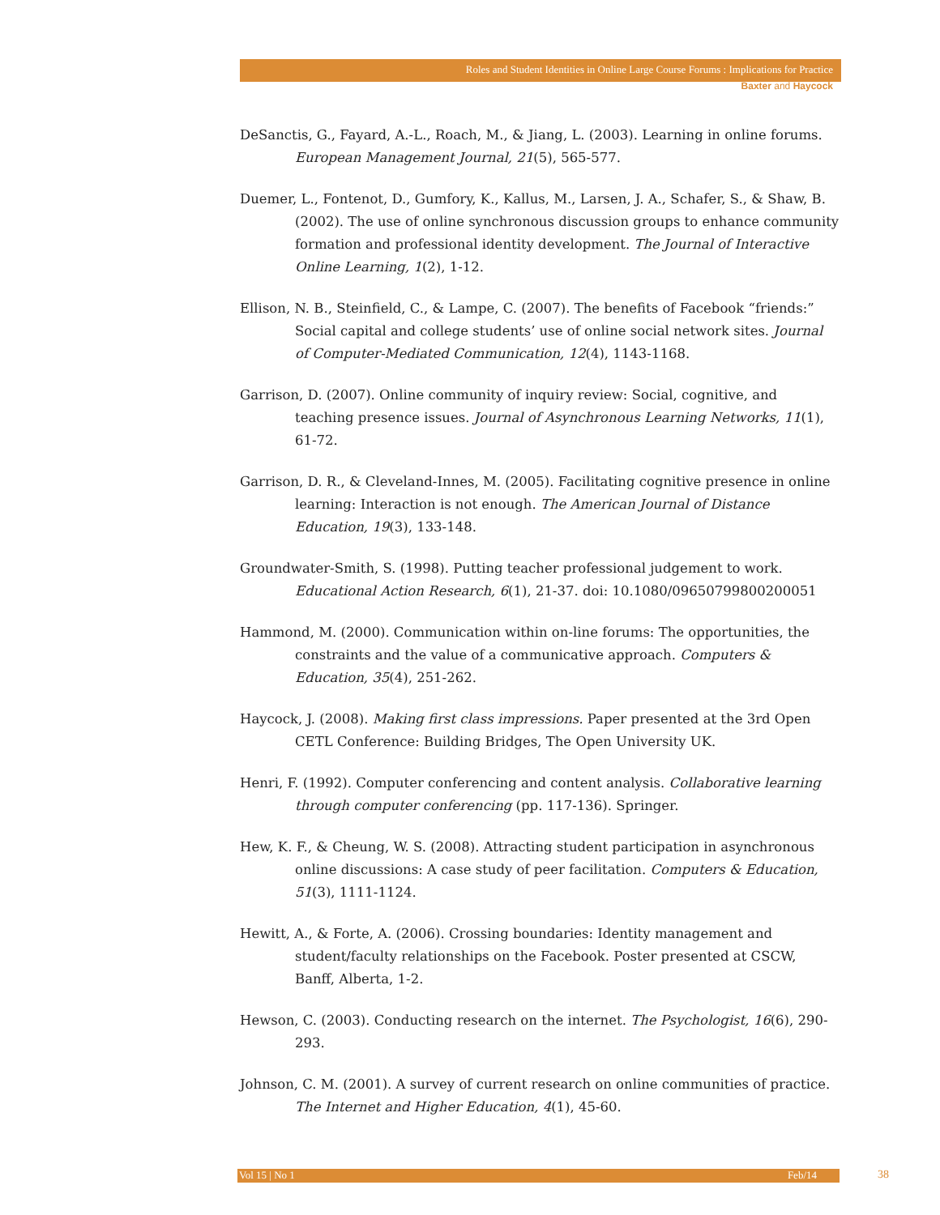Roles and Student Identities in Online Large Course Forums : Implications for Practice
Baxter and Haycock
DeSanctis, G., Fayard, A.-L., Roach, M., & Jiang, L. (2003). Learning in online forums. European Management Journal, 21(5), 565-577.
Duemer, L., Fontenot, D., Gumfory, K., Kallus, M., Larsen, J. A., Schafer, S., & Shaw, B. (2002). The use of online synchronous discussion groups to enhance community formation and professional identity development. The Journal of Interactive Online Learning, 1(2), 1-12.
Ellison, N. B., Steinfield, C., & Lampe, C. (2007). The benefits of Facebook “friends:” Social capital and college students’ use of online social network sites. Journal of Computer-Mediated Communication, 12(4), 1143-1168.
Garrison, D. (2007). Online community of inquiry review: Social, cognitive, and teaching presence issues. Journal of Asynchronous Learning Networks, 11(1), 61-72.
Garrison, D. R., & Cleveland-Innes, M. (2005). Facilitating cognitive presence in online learning: Interaction is not enough. The American Journal of Distance Education, 19(3), 133-148.
Groundwater-Smith, S. (1998). Putting teacher professional judgement to work. Educational Action Research, 6(1), 21-37. doi: 10.1080/09650799800200051
Hammond, M. (2000). Communication within on-line forums: The opportunities, the constraints and the value of a communicative approach. Computers & Education, 35(4), 251-262.
Haycock, J. (2008). Making first class impressions. Paper presented at the 3rd Open CETL Conference: Building Bridges, The Open University UK.
Henri, F. (1992). Computer conferencing and content analysis. Collaborative learning through computer conferencing (pp. 117-136). Springer.
Hew, K. F., & Cheung, W. S. (2008). Attracting student participation in asynchronous online discussions: A case study of peer facilitation. Computers & Education, 51(3), 1111-1124.
Hewitt, A., & Forte, A. (2006). Crossing boundaries: Identity management and student/faculty relationships on the Facebook. Poster presented at CSCW, Banff, Alberta, 1-2.
Hewson, C. (2003). Conducting research on the internet. The Psychologist, 16(6), 290-293.
Johnson, C. M. (2001). A survey of current research on online communities of practice. The Internet and Higher Education, 4(1), 45-60.
Vol 15 | No 1 Feb/14 38